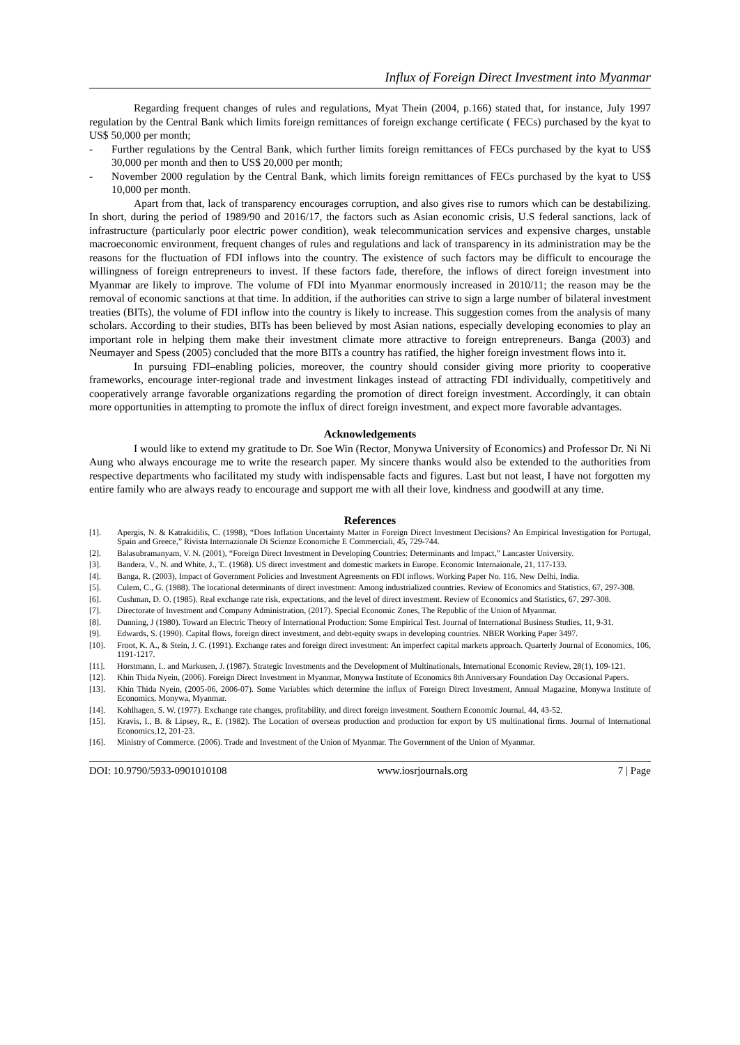Influx of Foreign Direct Investment into Myanmar
Regarding frequent changes of rules and regulations, Myat Thein (2004, p.166) stated that, for instance, July 1997 regulation by the Central Bank which limits foreign remittances of foreign exchange certificate ( FECs) purchased by the kyat to US$ 50,000 per month;
- Further regulations by the Central Bank, which further limits foreign remittances of FECs purchased by the kyat to US$ 30,000 per month and then to US$ 20,000 per month;
- November 2000 regulation by the Central Bank, which limits foreign remittances of FECs purchased by the kyat to US$ 10,000 per month.
Apart from that, lack of transparency encourages corruption, and also gives rise to rumors which can be destabilizing. In short, during the period of 1989/90 and 2016/17, the factors such as Asian economic crisis, U.S federal sanctions, lack of infrastructure (particularly poor electric power condition), weak telecommunication services and expensive charges, unstable macroeconomic environment, frequent changes of rules and regulations and lack of transparency in its administration may be the reasons for the fluctuation of FDI inflows into the country. The existence of such factors may be difficult to encourage the willingness of foreign entrepreneurs to invest. If these factors fade, therefore, the inflows of direct foreign investment into Myanmar are likely to improve. The volume of FDI into Myanmar enormously increased in 2010/11; the reason may be the removal of economic sanctions at that time. In addition, if the authorities can strive to sign a large number of bilateral investment treaties (BITs), the volume of FDI inflow into the country is likely to increase. This suggestion comes from the analysis of many scholars. According to their studies, BITs has been believed by most Asian nations, especially developing economies to play an important role in helping them make their investment climate more attractive to foreign entrepreneurs. Banga (2003) and Neumayer and Spess (2005) concluded that the more BITs a country has ratified, the higher foreign investment flows into it.
In pursuing FDI–enabling policies, moreover, the country should consider giving more priority to cooperative frameworks, encourage inter-regional trade and investment linkages instead of attracting FDI individually, competitively and cooperatively arrange favorable organizations regarding the promotion of direct foreign investment. Accordingly, it can obtain more opportunities in attempting to promote the influx of direct foreign investment, and expect more favorable advantages.
Acknowledgements
I would like to extend my gratitude to Dr. Soe Win (Rector, Monywa University of Economics) and Professor Dr. Ni Ni Aung who always encourage me to write the research paper. My sincere thanks would also be extended to the authorities from respective departments who facilitated my study with indispensable facts and figures. Last but not least, I have not forgotten my entire family who are always ready to encourage and support me with all their love, kindness and goodwill at any time.
References
[1]. Apergis, N. & Katrakidilis, C. (1998), “Does Inflation Uncertainty Matter in Foreign Direct Investment Decisions? An Empirical Investigation for Portugal, Spain and Greece,” Rivista Internazionale Di Scienze Economiche E Commerciali, 45, 729-744.
[2]. Balasubramanyam, V. N. (2001), “Foreign Direct Investment in Developing Countries: Determinants and Impact,” Lancaster University.
[3]. Bandera, V., N. and White, J., T.. (1968). US direct investment and domestic markets in Europe. Economic Internaionale, 21, 117-133.
[4]. Banga, R. (2003), Impact of Government Policies and Investment Agreements on FDI inflows. Working Paper No. 116, New Delhi, India.
[5]. Culem, C., G. (1988). The locational determinants of direct investment: Among industrialized countries. Review of Economics and Statistics, 67, 297-308.
[6]. Cushman, D. O. (1985). Real exchange rate risk, expectations, and the level of direct investment. Review of Economics and Statistics, 67, 297-308.
[7]. Directorate of Investment and Company Administration, (2017). Special Economic Zones, The Republic of the Union of Myanmar.
[8]. Dunning, J (1980). Toward an Electric Theory of International Production: Some Empirical Test. Journal of International Business Studies, 11, 9-31.
[9]. Edwards, S. (1990). Capital flows, foreign direct investment, and debt-equity swaps in developing countries. NBER Working Paper 3497.
[10]. Froot, K. A., & Stein, J. C. (1991). Exchange rates and foreign direct investment: An imperfect capital markets approach. Quarterly Journal of Economics, 106, 1191-1217.
[11]. Horstmann, I.. and Markusen, J. (1987). Strategic Investments and the Development of Multinationals, International Economic Review, 28(1), 109-121.
[12]. Khin Thida Nyein, (2006). Foreign Direct Investment in Myanmar, Monywa Institute of Economics 8th Anniversary Foundation Day Occasional Papers.
[13]. Khin Thida Nyein, (2005-06, 2006-07). Some Variables which determine the influx of Foreign Direct Investment, Annual Magazine, Monywa Institute of Economics, Monywa, Myanmar.
[14]. Kohlhagen, S. W. (1977). Exchange rate changes, profitability, and direct foreign investment. Southern Economic Journal, 44, 43-52.
[15]. Kravis, I., B. & Lipsey, R., E. (1982). The Location of overseas production and production for export by US multinational firms. Journal of International Economics,12, 201-23.
[16]. Ministry of Commerce. (2006). Trade and Investment of the Union of Myanmar. The Government of the Union of Myanmar.
DOI: 10.9790/5933-0901010108 www.iosrjournals.org 7 | Page